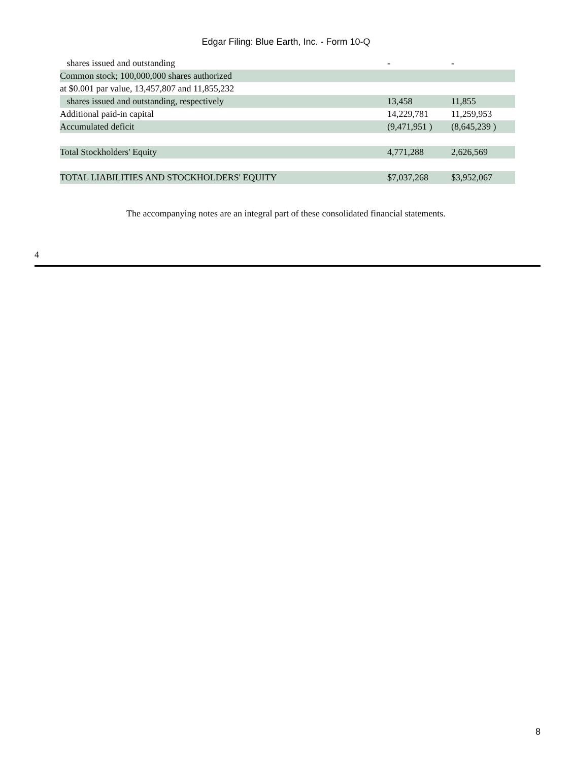Edgar Filing: Blue Earth, Inc. - Form 10-Q
| shares issued and outstanding | - | - |
| Common stock; 100,000,000 shares authorized | | |
| at $0.001 par value, 13,457,807 and 11,855,232 | | |
| shares issued and outstanding, respectively | 13,458 | 11,855 |
| Additional paid-in capital | 14,229,781 | 11,259,953 |
| Accumulated deficit | (9,471,951 ) | (8,645,239 ) |
| Total Stockholders' Equity | 4,771,288 | 2,626,569 |
| TOTAL LIABILITIES AND STOCKHOLDERS' EQUITY | $7,037,268 | $3,952,067 |
The accompanying notes are an integral part of these consolidated financial statements.
4
8